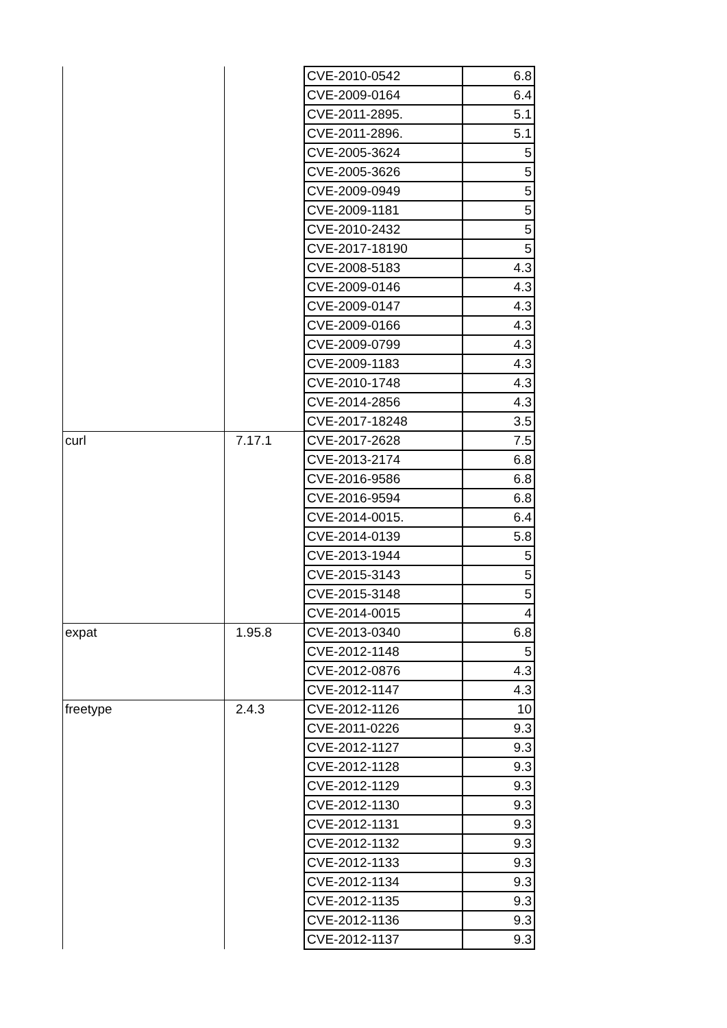| | | CVE-2010-0542 | 6.8 |
| | | CVE-2009-0164 | 6.4 |
| | | CVE-2011-2895. | 5.1 |
| | | CVE-2011-2896. | 5.1 |
| | | CVE-2005-3624 | 5 |
| | | CVE-2005-3626 | 5 |
| | | CVE-2009-0949 | 5 |
| | | CVE-2009-1181 | 5 |
| | | CVE-2010-2432 | 5 |
| | | CVE-2017-18190 | 5 |
| | | CVE-2008-5183 | 4.3 |
| | | CVE-2009-0146 | 4.3 |
| | | CVE-2009-0147 | 4.3 |
| | | CVE-2009-0166 | 4.3 |
| | | CVE-2009-0799 | 4.3 |
| | | CVE-2009-1183 | 4.3 |
| | | CVE-2010-1748 | 4.3 |
| | | CVE-2014-2856 | 4.3 |
| | | CVE-2017-18248 | 3.5 |
| curl | 7.17.1 | CVE-2017-2628 | 7.5 |
| | | CVE-2013-2174 | 6.8 |
| | | CVE-2016-9586 | 6.8 |
| | | CVE-2016-9594 | 6.8 |
| | | CVE-2014-0015. | 6.4 |
| | | CVE-2014-0139 | 5.8 |
| | | CVE-2013-1944 | 5 |
| | | CVE-2015-3143 | 5 |
| | | CVE-2015-3148 | 5 |
| | | CVE-2014-0015 | 4 |
| expat | 1.95.8 | CVE-2013-0340 | 6.8 |
| | | CVE-2012-1148 | 5 |
| | | CVE-2012-0876 | 4.3 |
| | | CVE-2012-1147 | 4.3 |
| freetype | 2.4.3 | CVE-2012-1126 | 10 |
| | | CVE-2011-0226 | 9.3 |
| | | CVE-2012-1127 | 9.3 |
| | | CVE-2012-1128 | 9.3 |
| | | CVE-2012-1129 | 9.3 |
| | | CVE-2012-1130 | 9.3 |
| | | CVE-2012-1131 | 9.3 |
| | | CVE-2012-1132 | 9.3 |
| | | CVE-2012-1133 | 9.3 |
| | | CVE-2012-1134 | 9.3 |
| | | CVE-2012-1135 | 9.3 |
| | | CVE-2012-1136 | 9.3 |
| | | CVE-2012-1137 | 9.3 |